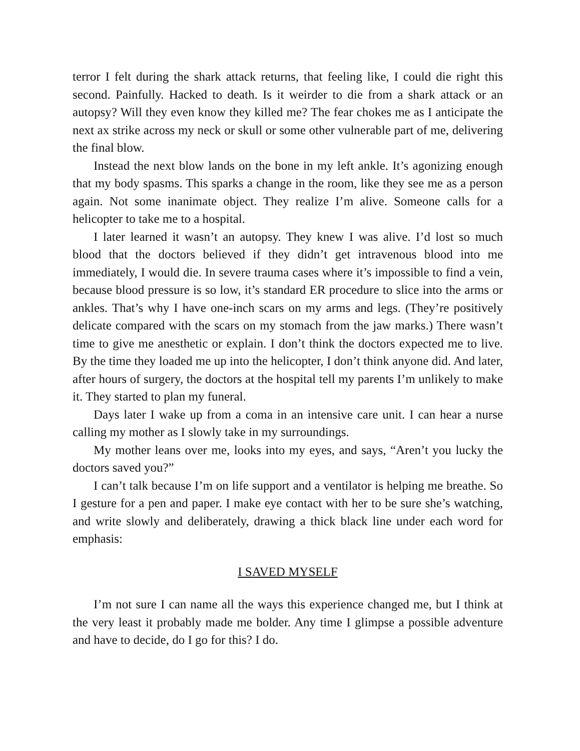terror I felt during the shark attack returns, that feeling like, I could die right this second. Painfully. Hacked to death. Is it weirder to die from a shark attack or an autopsy? Will they even know they killed me? The fear chokes me as I anticipate the next ax strike across my neck or skull or some other vulnerable part of me, delivering the final blow.
Instead the next blow lands on the bone in my left ankle. It’s agonizing enough that my body spasms. This sparks a change in the room, like they see me as a person again. Not some inanimate object. They realize I’m alive. Someone calls for a helicopter to take me to a hospital.
I later learned it wasn’t an autopsy. They knew I was alive. I’d lost so much blood that the doctors believed if they didn’t get intravenous blood into me immediately, I would die. In severe trauma cases where it’s impossible to find a vein, because blood pressure is so low, it’s standard ER procedure to slice into the arms or ankles. That’s why I have one-inch scars on my arms and legs. (They’re positively delicate compared with the scars on my stomach from the jaw marks.) There wasn’t time to give me anesthetic or explain. I don’t think the doctors expected me to live. By the time they loaded me up into the helicopter, I don’t think anyone did. And later, after hours of surgery, the doctors at the hospital tell my parents I’m unlikely to make it. They started to plan my funeral.
Days later I wake up from a coma in an intensive care unit. I can hear a nurse calling my mother as I slowly take in my surroundings.
My mother leans over me, looks into my eyes, and says, “Aren’t you lucky the doctors saved you?”
I can’t talk because I’m on life support and a ventilator is helping me breathe. So I gesture for a pen and paper. I make eye contact with her to be sure she’s watching, and write slowly and deliberately, drawing a thick black line under each word for emphasis:
I SAVED MYSELF
I’m not sure I can name all the ways this experience changed me, but I think at the very least it probably made me bolder. Any time I glimpse a possible adventure and have to decide, do I go for this? I do.